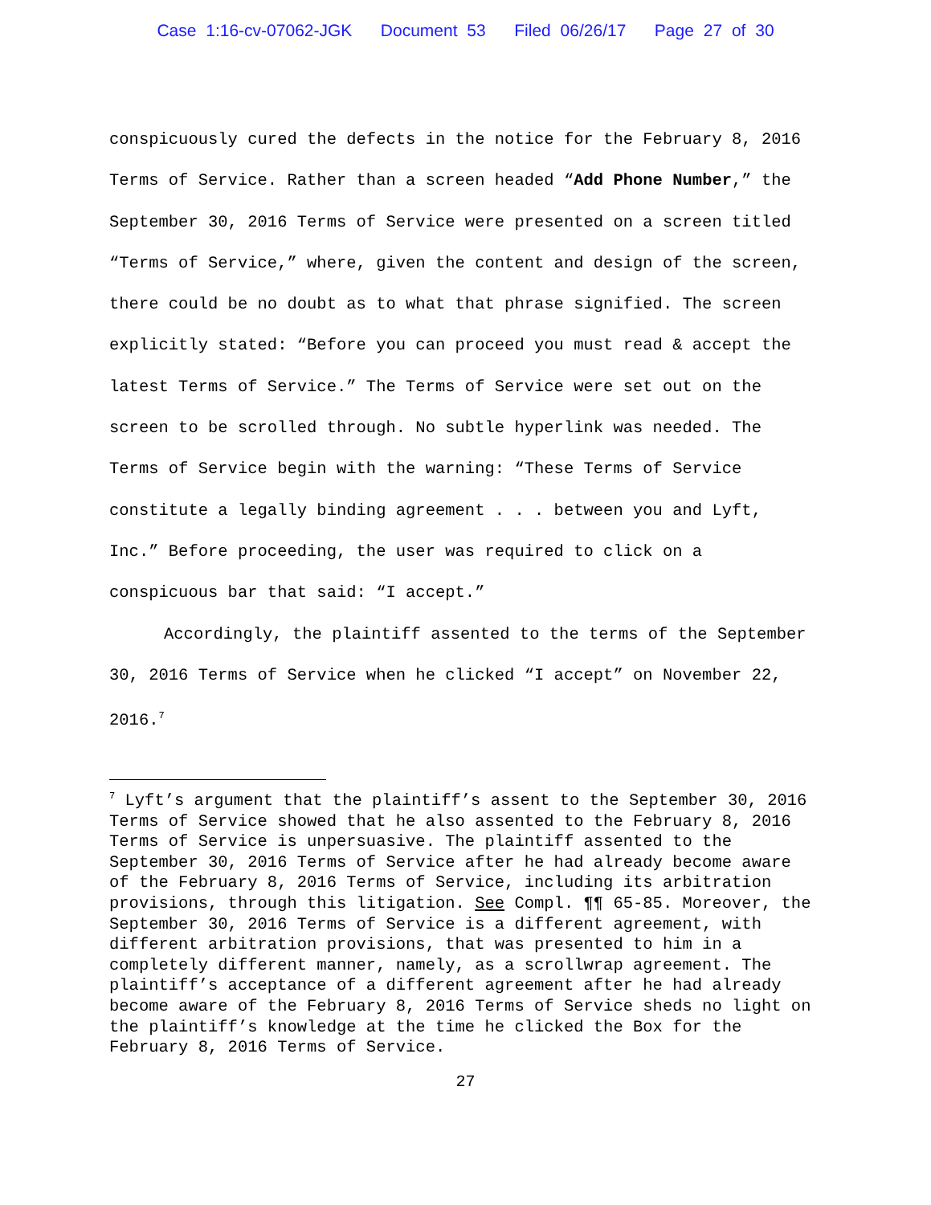Case 1:16-cv-07062-JGK Document 53 Filed 06/26/17 Page 27 of 30
conspicuously cured the defects in the notice for the February 8, 2016 Terms of Service. Rather than a screen headed “Add Phone Number,” the September 30, 2016 Terms of Service were presented on a screen titled “Terms of Service,” where, given the content and design of the screen, there could be no doubt as to what that phrase signified. The screen explicitly stated: “Before you can proceed you must read & accept the latest Terms of Service.” The Terms of Service were set out on the screen to be scrolled through. No subtle hyperlink was needed. The Terms of Service begin with the warning: “These Terms of Service constitute a legally binding agreement . . . between you and Lyft, Inc.” Before proceeding, the user was required to click on a conspicuous bar that said: “I accept.”
Accordingly, the plaintiff assented to the terms of the September 30, 2016 Terms of Service when he clicked “I accept” on November 22, 2016.<sup>7</sup>
<sup>7</sup> Lyft’s argument that the plaintiff’s assent to the September 30, 2016 Terms of Service showed that he also assented to the February 8, 2016 Terms of Service is unpersuasive. The plaintiff assented to the September 30, 2016 Terms of Service after he had already become aware of the February 8, 2016 Terms of Service, including its arbitration provisions, through this litigation. See Compl. ¶¶ 65-85. Moreover, the September 30, 2016 Terms of Service is a different agreement, with different arbitration provisions, that was presented to him in a completely different manner, namely, as a scrollwrap agreement. The plaintiff’s acceptance of a different agreement after he had already become aware of the February 8, 2016 Terms of Service sheds no light on the plaintiff’s knowledge at the time he clicked the Box for the February 8, 2016 Terms of Service.
27